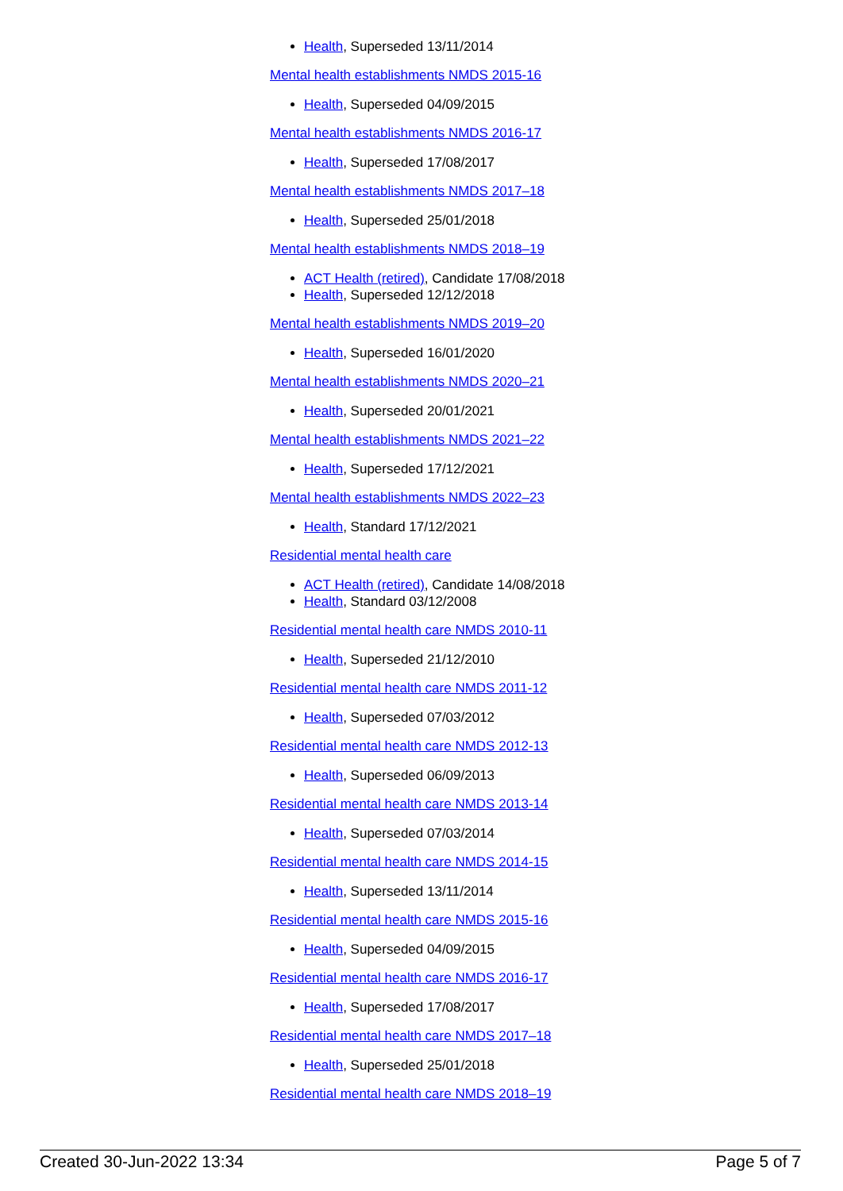Health, Superseded 13/11/2014
Mental health establishments NMDS 2015-16
Health, Superseded 04/09/2015
Mental health establishments NMDS 2016-17
Health, Superseded 17/08/2017
Mental health establishments NMDS 2017–18
Health, Superseded 25/01/2018
Mental health establishments NMDS 2018–19
ACT Health (retired), Candidate 17/08/2018
Health, Superseded 12/12/2018
Mental health establishments NMDS 2019–20
Health, Superseded 16/01/2020
Mental health establishments NMDS 2020–21
Health, Superseded 20/01/2021
Mental health establishments NMDS 2021–22
Health, Superseded 17/12/2021
Mental health establishments NMDS 2022–23
Health, Standard 17/12/2021
Residential mental health care
ACT Health (retired), Candidate 14/08/2018
Health, Standard 03/12/2008
Residential mental health care NMDS 2010-11
Health, Superseded 21/12/2010
Residential mental health care NMDS 2011-12
Health, Superseded 07/03/2012
Residential mental health care NMDS 2012-13
Health, Superseded 06/09/2013
Residential mental health care NMDS 2013-14
Health, Superseded 07/03/2014
Residential mental health care NMDS 2014-15
Health, Superseded 13/11/2014
Residential mental health care NMDS 2015-16
Health, Superseded 04/09/2015
Residential mental health care NMDS 2016-17
Health, Superseded 17/08/2017
Residential mental health care NMDS 2017–18
Health, Superseded 25/01/2018
Residential mental health care NMDS 2018–19
Created 30-Jun-2022 13:34 Page 5 of 7